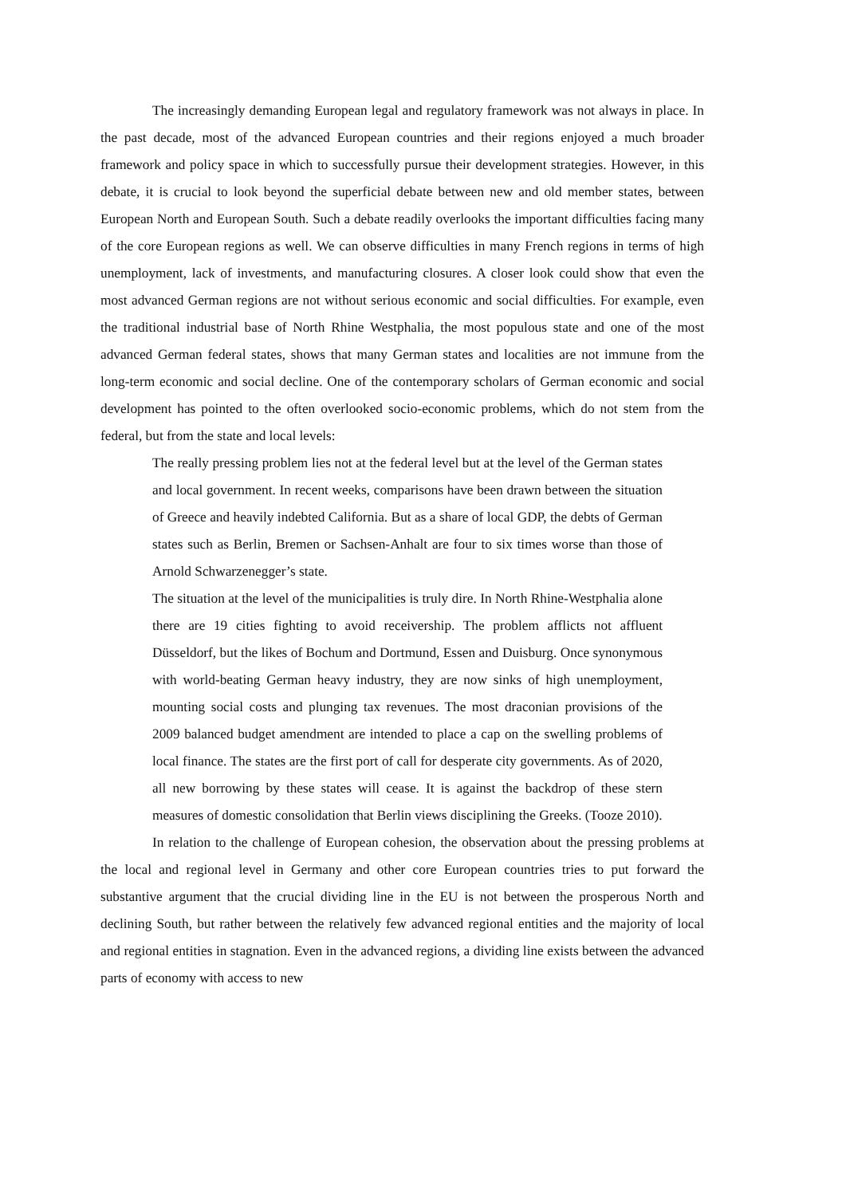The increasingly demanding European legal and regulatory framework was not always in place. In the past decade, most of the advanced European countries and their regions enjoyed a much broader framework and policy space in which to successfully pursue their development strategies. However, in this debate, it is crucial to look beyond the superficial debate between new and old member states, between European North and European South. Such a debate readily overlooks the important difficulties facing many of the core European regions as well. We can observe difficulties in many French regions in terms of high unemployment, lack of investments, and manufacturing closures. A closer look could show that even the most advanced German regions are not without serious economic and social difficulties. For example, even the traditional industrial base of North Rhine Westphalia, the most populous state and one of the most advanced German federal states, shows that many German states and localities are not immune from the long-term economic and social decline. One of the contemporary scholars of German economic and social development has pointed to the often overlooked socio-economic problems, which do not stem from the federal, but from the state and local levels:
The really pressing problem lies not at the federal level but at the level of the German states and local government. In recent weeks, comparisons have been drawn between the situation of Greece and heavily indebted California. But as a share of local GDP, the debts of German states such as Berlin, Bremen or Sachsen-Anhalt are four to six times worse than those of Arnold Schwarzenegger’s state.
The situation at the level of the municipalities is truly dire. In North Rhine-Westphalia alone there are 19 cities fighting to avoid receivership. The problem afflicts not affluent Düsseldorf, but the likes of Bochum and Dortmund, Essen and Duisburg. Once synonymous with world-beating German heavy industry, they are now sinks of high unemployment, mounting social costs and plunging tax revenues. The most draconian provisions of the 2009 balanced budget amendment are intended to place a cap on the swelling problems of local finance. The states are the first port of call for desperate city governments. As of 2020, all new borrowing by these states will cease. It is against the backdrop of these stern measures of domestic consolidation that Berlin views disciplining the Greeks. (Tooze 2010).
In relation to the challenge of European cohesion, the observation about the pressing problems at the local and regional level in Germany and other core European countries tries to put forward the substantive argument that the crucial dividing line in the EU is not between the prosperous North and declining South, but rather between the relatively few advanced regional entities and the majority of local and regional entities in stagnation. Even in the advanced regions, a dividing line exists between the advanced parts of economy with access to new